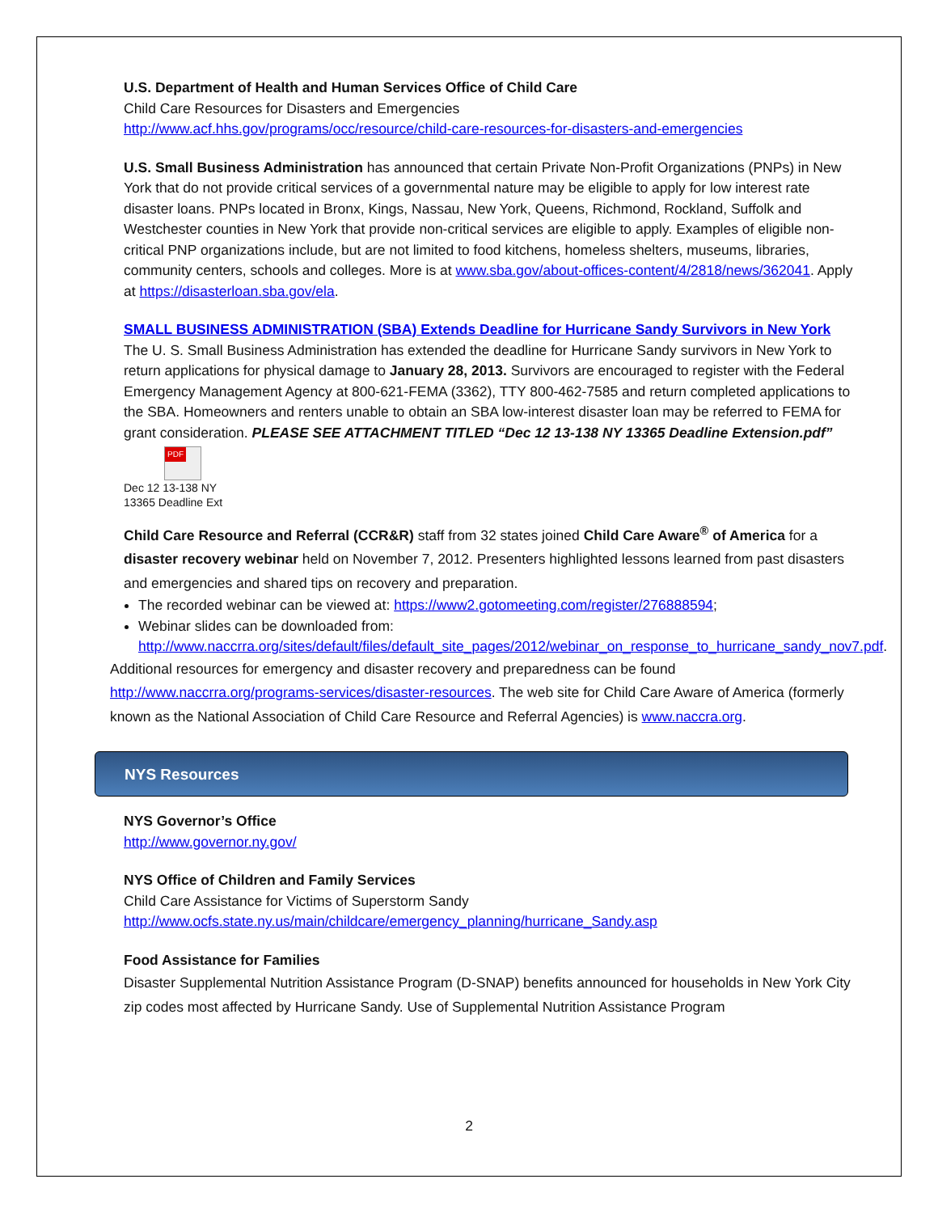U.S. Department of Health and Human Services Office of Child Care
Child Care Resources for Disasters and Emergencies
http://www.acf.hhs.gov/programs/occ/resource/child-care-resources-for-disasters-and-emergencies
U.S. Small Business Administration has announced that certain Private Non-Profit Organizations (PNPs) in New York that do not provide critical services of a governmental nature may be eligible to apply for low interest rate disaster loans. PNPs located in Bronx, Kings, Nassau, New York, Queens, Richmond, Rockland, Suffolk and Westchester counties in New York that provide non-critical services are eligible to apply. Examples of eligible non-critical PNP organizations include, but are not limited to food kitchens, homeless shelters, museums, libraries, community centers, schools and colleges. More is at www.sba.gov/about-offices-content/4/2818/news/362041. Apply at https://disasterloan.sba.gov/ela.
SMALL BUSINESS ADMINISTRATION (SBA) Extends Deadline for Hurricane Sandy Survivors in New York
The U. S. Small Business Administration has extended the deadline for Hurricane Sandy survivors in New York to return applications for physical damage to January 28, 2013. Survivors are encouraged to register with the Federal Emergency Management Agency at 800-621-FEMA (3362), TTY 800-462-7585 and return completed applications to the SBA. Homeowners and renters unable to obtain an SBA low-interest disaster loan may be referred to FEMA for grant consideration. PLEASE SEE ATTACHMENT TITLED “Dec 12 13-138 NY 13365 Deadline Extension.pdf”
PDF
Dec 12 13-138 NY 13365 Deadline Ext
Child Care Resource and Referral (CCR&R) staff from 32 states joined Child Care Aware<sup>®</sup> of America for a disaster recovery webinar held on November 7, 2012. Presenters highlighted lessons learned from past disasters and emergencies and shared tips on recovery and preparation.
The recorded webinar can be viewed at: https://www2.gotomeeting.com/register/276888594;
Webinar slides can be downloaded from: http://www.naccrra.org/sites/default/files/default_site_pages/2012/webinar_on_response_to_hurricane_sandy_nov7.pdf.
Additional resources for emergency and disaster recovery and preparedness can be found http://www.naccrra.org/programs-services/disaster-resources. The web site for Child Care Aware of America (formerly known as the National Association of Child Care Resource and Referral Agencies) is www.naccra.org.
NYS Resources
NYS Governor’s Office
http://www.governor.ny.gov/
NYS Office of Children and Family Services
Child Care Assistance for Victims of Superstorm Sandy
http://www.ocfs.state.ny.us/main/childcare/emergency_planning/hurricane_Sandy.asp
Food Assistance for Families
Disaster Supplemental Nutrition Assistance Program (D-SNAP) benefits announced for households in New York City zip codes most affected by Hurricane Sandy. Use of Supplemental Nutrition Assistance Program
2